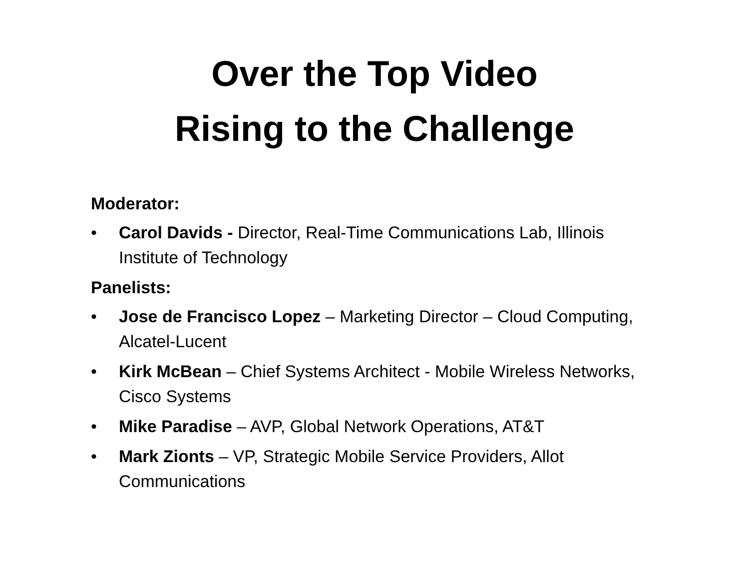Over the Top Video
Rising to the Challenge
Moderator:
• Carol Davids - Director, Real-Time Communications Lab, Illinois Institute of Technology
Panelists:
• Jose de Francisco Lopez – Marketing Director – Cloud Computing, Alcatel-Lucent
• Kirk McBean – Chief Systems Architect - Mobile Wireless Networks, Cisco Systems
• Mike Paradise – AVP, Global Network Operations, AT&T
• Mark Zionts – VP, Strategic Mobile Service Providers, Allot Communications